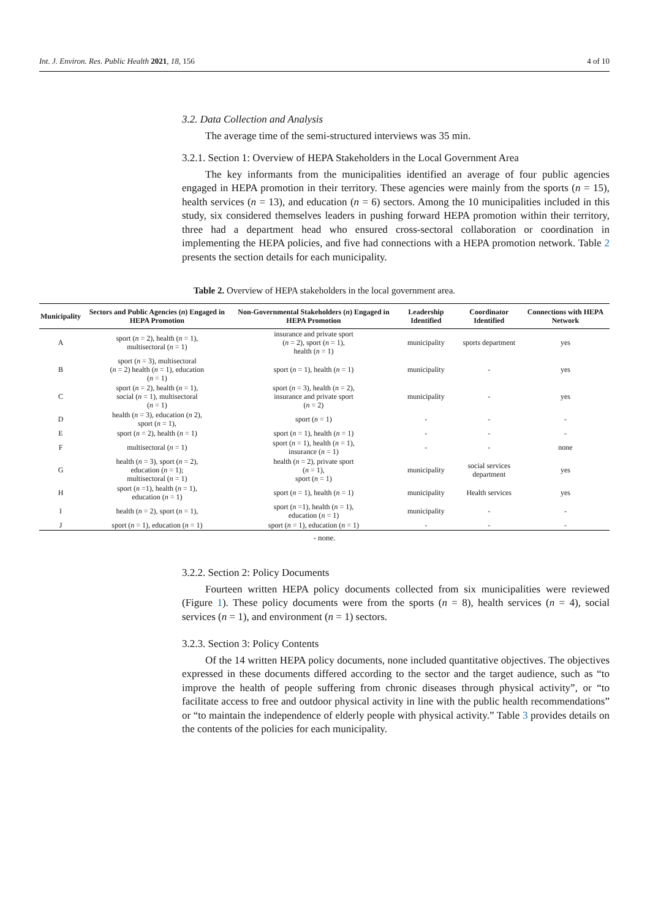Int. J. Environ. Res. Public Health 2021, 18, 156 4 of 10
3.2. Data Collection and Analysis
The average time of the semi-structured interviews was 35 min.
3.2.1. Section 1: Overview of HEPA Stakeholders in the Local Government Area
The key informants from the municipalities identified an average of four public agencies engaged in HEPA promotion in their territory. These agencies were mainly from the sports (n = 15), health services (n = 13), and education (n = 6) sectors. Among the 10 municipalities included in this study, six considered themselves leaders in pushing forward HEPA promotion within their territory, three had a department head who ensured cross-sectoral collaboration or coordination in implementing the HEPA policies, and five had connections with a HEPA promotion network. Table 2 presents the section details for each municipality.
Table 2. Overview of HEPA stakeholders in the local government area.
| Municipality | Sectors and Public Agencies ( n ) Engaged in HEPA Promotion | Non-Governmental Stakeholders ( n ) Engaged in HEPA Promotion | Leadership Identified | Coordinator Identified | Connections with HEPA Network |
| --- | --- | --- | --- | --- | --- |
| A | sport ( n = 2), health ( n = 1), multisectoral ( n = 1) | insurance and private sport ( n = 2), sport ( n = 1), health ( n = 1) | municipality | sports department | yes |
| B | sport ( n = 3), multisectoral ( n = 2) health ( n = 1), education ( n = 1) | sport ( n = 1), health ( n = 1) | municipality | - | yes |
| C | sport ( n = 2), health ( n = 1), social ( n = 1), multisectoral ( n = 1) | sport ( n = 3), health ( n = 2), insurance and private sport ( n = 2) | municipality | - | yes |
| D | health ( n = 3), education ( n 2), sport ( n = 1), | sport ( n = 1) | - | - | - |
| E | sport ( n = 2), health ( n = 1) | sport ( n = 1), health ( n = 1) | - | - | - |
| F | multisectoral ( n = 1) | sport ( n = 1), health ( n = 1), insurance ( n = 1) | - | - | none |
| G | health ( n = 3), sport ( n = 2), education ( n = 1); multisectoral ( n = 1) | health ( n = 2), private sport ( n = 1), sport ( n = 1) | municipality | social services department | yes |
| H | sport ( n =1), health ( n = 1), education ( n = 1) | sport ( n = 1), health ( n = 1) | municipality | Health services | yes |
| I | health ( n = 2), sport ( n = 1), | sport ( n =1), health ( n = 1), education ( n = 1) | municipality | - | - |
| J | sport ( n = 1), education ( n = 1) | sport ( n = 1), education ( n = 1) | - | - | - |
- none.
3.2.2. Section 2: Policy Documents
Fourteen written HEPA policy documents collected from six municipalities were reviewed (Figure 1). These policy documents were from the sports (n = 8), health services (n = 4), social services (n = 1), and environment (n = 1) sectors.
3.2.3. Section 3: Policy Contents
Of the 14 written HEPA policy documents, none included quantitative objectives. The objectives expressed in these documents differed according to the sector and the target audience, such as “to improve the health of people suffering from chronic diseases through physical activity”, or “to facilitate access to free and outdoor physical activity in line with the public health recommendations” or “to maintain the independence of elderly people with physical activity.” Table 3 provides details on the contents of the policies for each municipality.